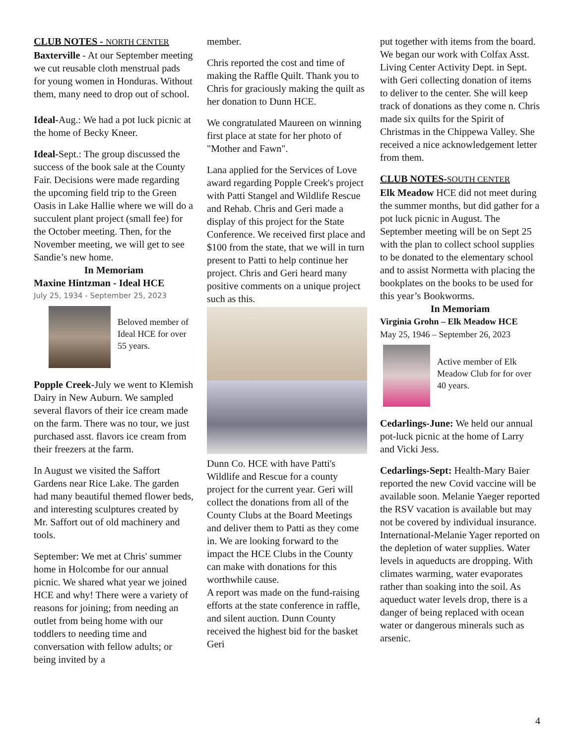CLUB NOTES - NORTH CENTER
Baxterville - At our September meeting we cut reusable cloth menstrual pads for young women in Honduras. Without them, many need to drop out of school.
Ideal-Aug.: We had a pot luck picnic at the home of Becky Kneer.
Ideal-Sept.: The group discussed the success of the book sale at the County Fair. Decisions were made regarding the upcoming field trip to the Green Oasis in Lake Hallie where we will do a succulent plant project (small fee) for the October meeting. Then, for the November meeting, we will get to see Sandie’s new home.
In Memoriam
Maxine Hintzman - Ideal HCE
July 25, 1934 - September 25, 2023
Beloved member of Ideal HCE for over 55 years.
Popple Creek-July we went to Klemish Dairy in New Auburn. We sampled several flavors of their ice cream made on the farm. There was no tour, we just purchased asst. flavors ice cream from their freezers at the farm.
In August we visited the Saffort Gardens near Rice Lake. The garden had many beautiful themed flower beds, and interesting sculptures created by Mr. Saffort out of old machinery and tools.
September: We met at Chris' summer home in Holcombe for our annual picnic. We shared what year we joined HCE and why! There were a variety of reasons for joining; from needing an outlet from being home with our toddlers to needing time and conversation with fellow adults; or being invited by a
member.
Chris reported the cost and time of making the Raffle Quilt. Thank you to Chris for graciously making the quilt as her donation to Dunn HCE.
We congratulated Maureen on winning first place at state for her photo of "Mother and Fawn".
Lana applied for the Services of Love award regarding Popple Creek's project with Patti Stangel and Wildlife Rescue and Rehab. Chris and Geri made a display of this project for the State Conference. We received first place and $100 from the state, that we will in turn present to Patti to help continue her project. Chris and Geri heard many positive comments on a unique project such as this.
Dunn Co. HCE with have Patti's Wildlife and Rescue for a county project for the current year. Geri will collect the donations from all of the County Clubs at the Board Meetings and deliver them to Patti as they come in. We are looking forward to the impact the HCE Clubs in the County can make with donations for this worthwhile cause.
A report was made on the fund-raising efforts at the state conference in raffle, and silent auction. Dunn County received the highest bid for the basket Geri
put together with items from the board. We began our work with Colfax Asst. Living Center Activity Dept. in Sept. with Geri collecting donation of items to deliver to the center. She will keep track of donations as they come n. Chris made six quilts for the Spirit of Christmas in the Chippewa Valley. She received a nice acknowledgement letter from them.
CLUB NOTES-SOUTH CENTER
Elk Meadow HCE did not meet during the summer months, but did gather for a pot luck picnic in August. The September meeting will be on Sept 25 with the plan to collect school supplies to be donated to the elementary school and to assist Normetta with placing the bookplates on the books to be used for this year’s Bookworms.
In Memoriam
Virginia Grohn – Elk Meadow HCE
May 25, 1946 – September 26, 2023
Active member of Elk Meadow Club for for over 40 years.
Cedarlings-June: We held our annual pot-luck picnic at the home of Larry and Vicki Jess.
Cedarlings-Sept: Health-Mary Baier reported the new Covid vaccine will be available soon. Melanie Yaeger reported the RSV vacation is available but may not be covered by individual insurance. International-Melanie Yager reported on the depletion of water supplies. Water levels in aqueducts are dropping. With climates warming, water evaporates rather than soaking into the soil. As aqueduct water levels drop, there is a danger of being replaced with ocean water or dangerous minerals such as arsenic.
4